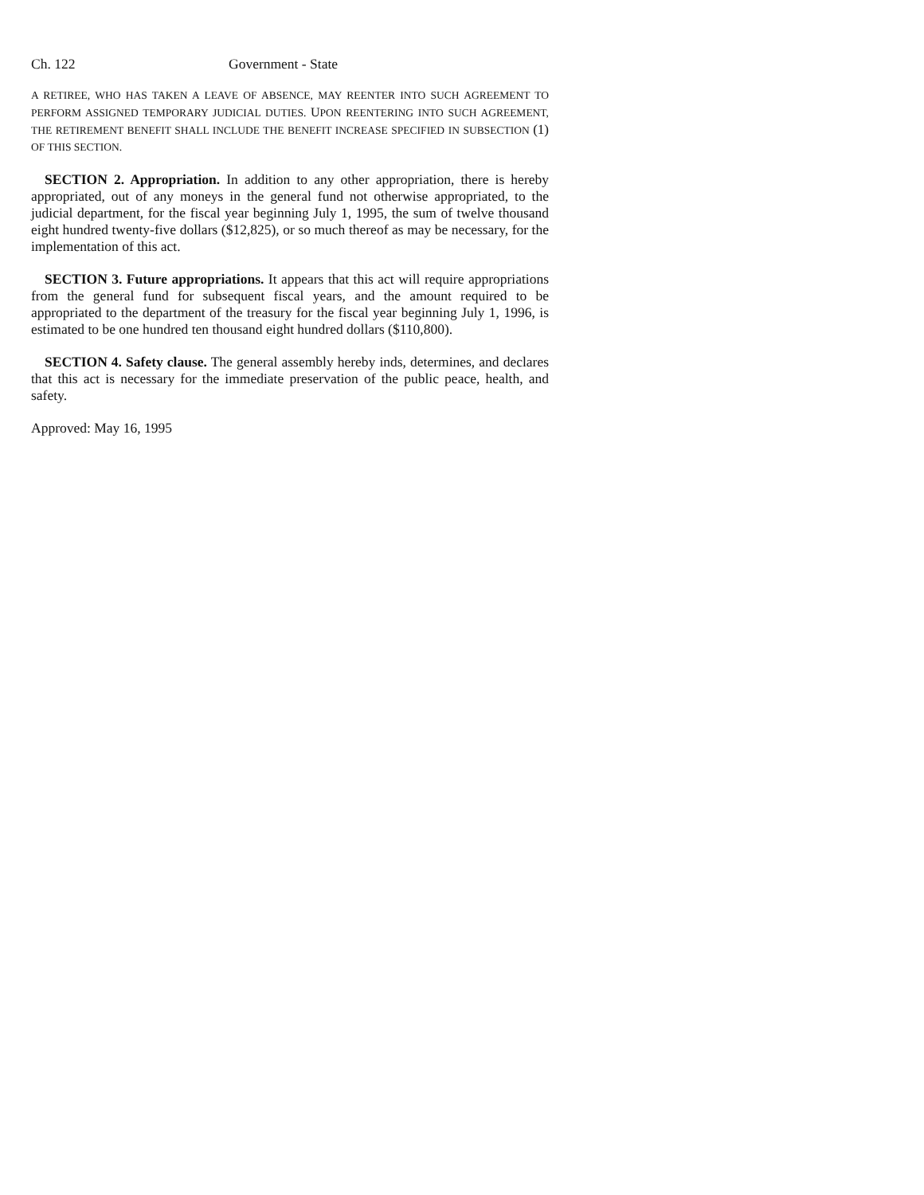Ch. 122 Government - State
A RETIREE, WHO HAS TAKEN A LEAVE OF ABSENCE, MAY REENTER INTO SUCH AGREEMENT TO PERFORM ASSIGNED TEMPORARY JUDICIAL DUTIES. UPON REENTERING INTO SUCH AGREEMENT, THE RETIREMENT BENEFIT SHALL INCLUDE THE BENEFIT INCREASE SPECIFIED IN SUBSECTION (1) OF THIS SECTION.
SECTION 2. Appropriation. In addition to any other appropriation, there is hereby appropriated, out of any moneys in the general fund not otherwise appropriated, to the judicial department, for the fiscal year beginning July 1, 1995, the sum of twelve thousand eight hundred twenty-five dollars ($12,825), or so much thereof as may be necessary, for the implementation of this act.
SECTION 3. Future appropriations. It appears that this act will require appropriations from the general fund for subsequent fiscal years, and the amount required to be appropriated to the department of the treasury for the fiscal year beginning July 1, 1996, is estimated to be one hundred ten thousand eight hundred dollars ($110,800).
SECTION 4. Safety clause. The general assembly hereby inds, determines, and declares that this act is necessary for the immediate preservation of the public peace, health, and safety.
Approved: May 16, 1995